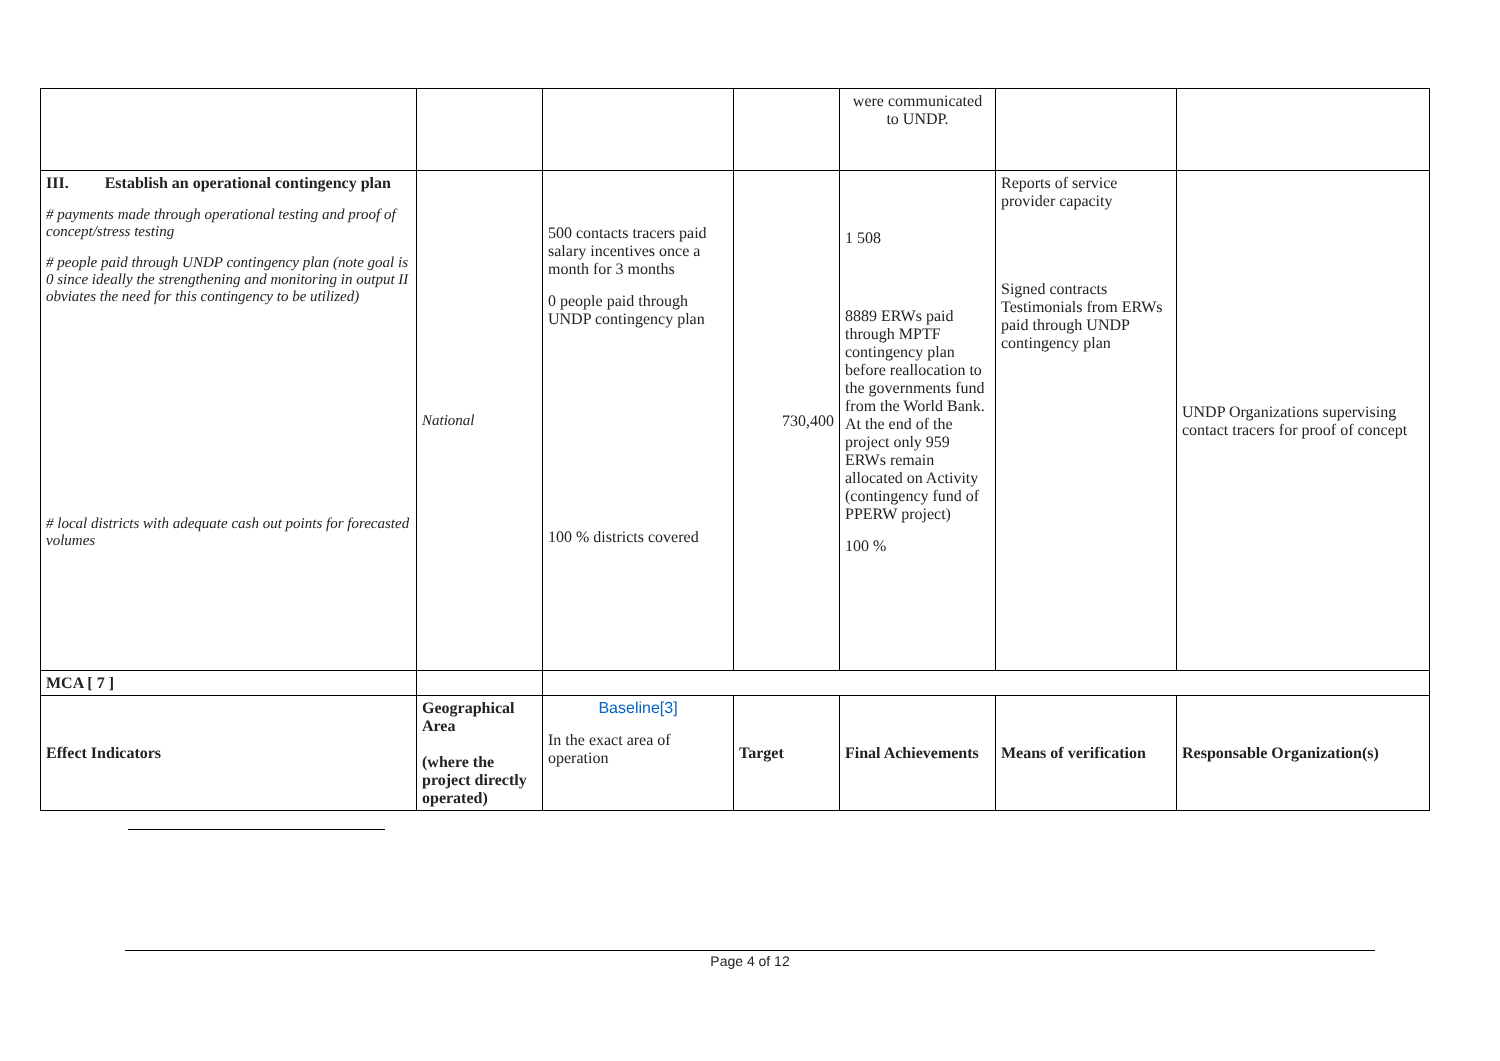| | | | | were communicated to UNDP. | | |
| III. Establish an operational contingency plan # payments made through operational testing and proof of concept/stress testing # people paid through UNDP contingency plan (note goal is 0 since ideally the strengthening and monitoring in output II obviates the need for this contingency to be utilized) # local districts with adequate cash out points for forecasted volumes | National | 500 contacts tracers paid salary incentives once a month for 3 months 0 people paid through UNDP contingency plan 100 % districts covered | 730,400 | 1 508 8889 ERWs paid through MPTF contingency plan before reallocation to the governments fund from the World Bank. At the end of the project only 959 ERWs remain allocated on Activity (contingency fund of PPERW project) 100 % | Reports of service provider capacity Signed contracts Testimonials from ERWs paid through UNDP contingency plan | UNDP Organizations supervising contact tracers for proof of concept |
| MCA [ 7 ] | | | | | | |
| Effect Indicators | Geographical Area (where the project directly operated) | Baseline[3] In the exact area of operation | Target | Final Achievements | Means of verification | Responsable Organization(s) |
Page 4 of 12